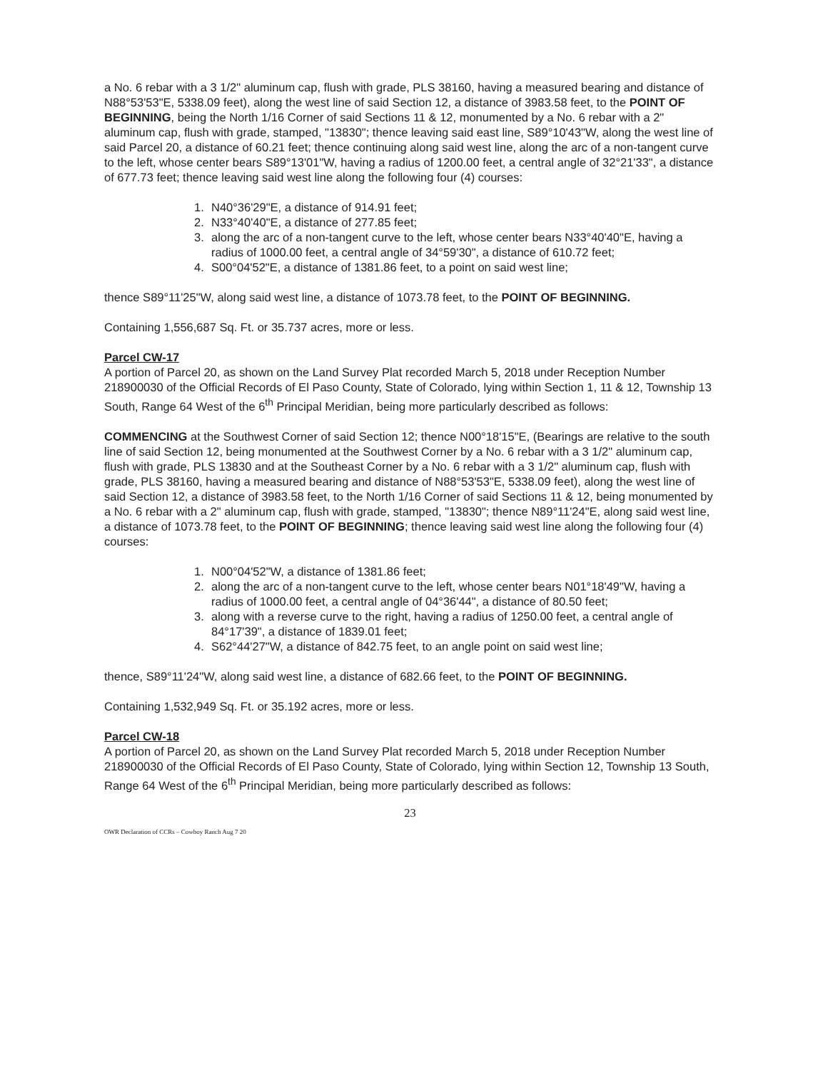a No. 6 rebar with a 3 1/2" aluminum cap, flush with grade, PLS 38160, having a measured bearing and distance of N88°53'53"E, 5338.09 feet), along the west line of said Section 12, a distance of 3983.58 feet, to the POINT OF BEGINNING, being the North 1/16 Corner of said Sections 11 & 12, monumented by a No. 6 rebar with a 2" aluminum cap, flush with grade, stamped, "13830"; thence leaving said east line, S89°10'43"W, along the west line of said Parcel 20, a distance of 60.21 feet; thence continuing along said west line, along the arc of a non-tangent curve to the left, whose center bears S89°13'01"W, having a radius of 1200.00 feet, a central angle of 32°21'33", a distance of 677.73 feet; thence leaving said west line along the following four (4) courses:
1. N40°36'29"E, a distance of 914.91 feet;
2. N33°40'40"E, a distance of 277.85 feet;
3. along the arc of a non-tangent curve to the left, whose center bears N33°40'40"E, having a radius of 1000.00 feet, a central angle of 34°59'30", a distance of 610.72 feet;
4. S00°04'52"E, a distance of 1381.86 feet, to a point on said west line;
thence S89°11'25"W, along said west line, a distance of 1073.78 feet, to the POINT OF BEGINNING.
Containing 1,556,687 Sq. Ft. or 35.737 acres, more or less.
Parcel CW-17
A portion of Parcel 20, as shown on the Land Survey Plat recorded March 5, 2018 under Reception Number 218900030 of the Official Records of El Paso County, State of Colorado, lying within Section 1, 11 & 12, Township 13 South, Range 64 West of the 6<sup>th</sup> Principal Meridian, being more particularly described as follows:
COMMENCING at the Southwest Corner of said Section 12; thence N00°18'15"E, (Bearings are relative to the south line of said Section 12, being monumented at the Southwest Corner by a No. 6 rebar with a 3 1/2" aluminum cap, flush with grade, PLS 13830 and at the Southeast Corner by a No. 6 rebar with a 3 1/2" aluminum cap, flush with grade, PLS 38160, having a measured bearing and distance of N88°53'53"E, 5338.09 feet), along the west line of said Section 12, a distance of 3983.58 feet, to the North 1/16 Corner of said Sections 11 & 12, being monumented by a No. 6 rebar with a 2" aluminum cap, flush with grade, stamped, "13830"; thence N89°11'24"E, along said west line, a distance of 1073.78 feet, to the POINT OF BEGINNING; thence leaving said west line along the following four (4) courses:
1. N00°04'52"W, a distance of 1381.86 feet;
2. along the arc of a non-tangent curve to the left, whose center bears N01°18'49"W, having a radius of 1000.00 feet, a central angle of 04°36'44", a distance of 80.50 feet;
3. along with a reverse curve to the right, having a radius of 1250.00 feet, a central angle of 84°17'39", a distance of 1839.01 feet;
4. S62°44'27"W, a distance of 842.75 feet, to an angle point on said west line;
thence, S89°11'24"W, along said west line, a distance of 682.66 feet, to the POINT OF BEGINNING.
Containing 1,532,949 Sq. Ft. or 35.192 acres, more or less.
Parcel CW-18
A portion of Parcel 20, as shown on the Land Survey Plat recorded March 5, 2018 under Reception Number 218900030 of the Official Records of El Paso County, State of Colorado, lying within Section 12, Township 13 South, Range 64 West of the 6<sup>th</sup> Principal Meridian, being more particularly described as follows:
23
OWR Declaration of CCRs – Cowboy Ranch Aug 7 20